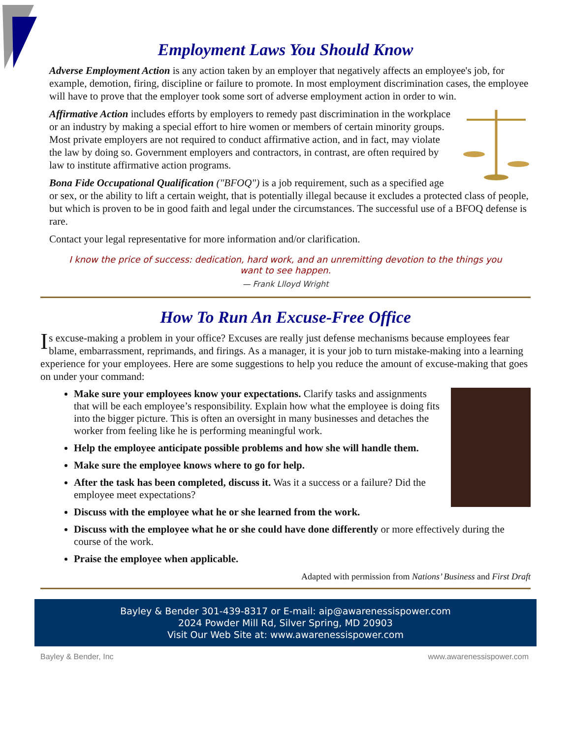Employment Laws You Should Know
Adverse Employment Action is any action taken by an employer that negatively affects an employee's job, for example, demotion, firing, discipline or failure to promote. In most employment discrimination cases, the employee will have to prove that the employer took some sort of adverse employment action in order to win.
Affirmative Action includes efforts by employers to remedy past discrimination in the workplace or an industry by making a special effort to hire women or members of certain minority groups. Most private employers are not required to conduct affirmative action, and in fact, may violate the law by doing so. Government employers and contractors, in contrast, are often required by law to institute affirmative action programs.
Bona Fide Occupational Qualification ("BFOQ") is a job requirement, such as a specified age or sex, or the ability to lift a certain weight, that is potentially illegal because it excludes a protected class of people, but which is proven to be in good faith and legal under the circumstances. The successful use of a BFOQ defense is rare.
Contact your legal representative for more information and/or clarification.
I know the price of success: dedication, hard work, and an unremitting devotion to the things you want to see happen.
— Frank Llloyd Wright
How To Run An Excuse-Free Office
Is excuse-making a problem in your office? Excuses are really just defense mechanisms because employees fear blame, embarrassment, reprimands, and firings. As a manager, it is your job to turn mistake-making into a learning experience for your employees. Here are some suggestions to help you reduce the amount of excuse-making that goes on under your command:
Make sure your employees know your expectations. Clarify tasks and assignments that will be each employee’s responsibility. Explain how what the employee is doing fits into the bigger picture. This is often an oversight in many businesses and detaches the worker from feeling like he is performing meaningful work.
Help the employee anticipate possible problems and how she will handle them.
Make sure the employee knows where to go for help.
After the task has been completed, discuss it. Was it a success or a failure? Did the employee meet expectations?
Discuss with the employee what he or she learned from the work.
Discuss with the employee what he or she could have done differently or more effectively during the course of the work.
Praise the employee when applicable.
Adapted with permission from Nations’ Business and First Draft
Bayley & Bender 301-439-8317 or E-mail: aip@awarenessispower.com
2024 Powder Mill Rd, Silver Spring, MD 20903
Visit Our Web Site at: www.awarenessispower.com
Bayley & Bender, Inc www.awarenessispower.com